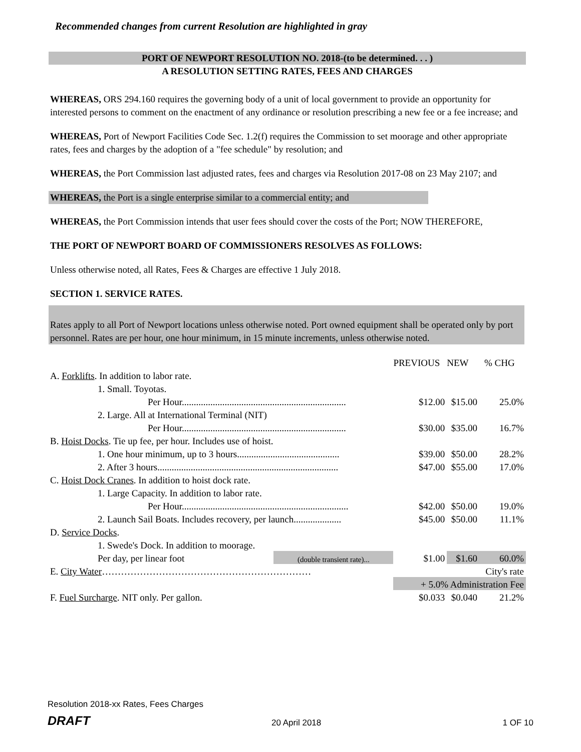Recommended changes from current Resolution are highlighted in gray
PORT OF NEWPORT RESOLUTION NO. 2018-(to be determined. . . )
A RESOLUTION SETTING RATES, FEES AND CHARGES
WHEREAS, ORS 294.160 requires the governing body of a unit of local government to provide an opportunity for interested persons to comment on the enactment of any ordinance or resolution prescribing a new fee or a fee increase; and
WHEREAS, Port of Newport Facilities Code Sec. 1.2(f) requires the Commission to set moorage and other appropriate rates, fees and charges by the adoption of a "fee schedule" by resolution; and
WHEREAS, the Port Commission last adjusted rates, fees and charges via Resolution 2017-08 on 23 May 2107; and
WHEREAS, the Port is a single enterprise similar to a commercial entity; and
WHEREAS, the Port Commission intends that user fees should cover the costs of the Port; NOW THEREFORE,
THE PORT OF NEWPORT BOARD OF COMMISSIONERS RESOLVES AS FOLLOWS:
Unless otherwise noted, all Rates, Fees & Charges are effective 1 July 2018.
SECTION 1. SERVICE RATES.
Rates apply to all Port of Newport locations unless otherwise noted. Port owned equipment shall be operated only by port personnel. Rates are per hour, one hour minimum, in 15 minute increments, unless otherwise noted.
| | | PREVIOUS | NEW | % CHG |
| A. Forklifts . In addition to labor rate. | | | | |
| 1. Small. Toyotas. | | | | |
| Per Hour..................................................................... | | $12.00 | $15.00 | 25.0% |
| 2. Large. All at International Terminal (NIT) | | | | |
| Per Hour..................................................................... | | $30.00 | $35.00 | 16.7% |
| B. Hoist Docks . Tie up fee, per hour. Includes use of hoist. | | | | |
| 1. One hour minimum, up to 3 hours........................................... | | $39.00 | $50.00 | 28.2% |
| 2. After 3 hours............................................................................ | | $47.00 | $55.00 | 17.0% |
| C. Hoist Dock Cranes . In addition to hoist dock rate. | | | | |
| 1. Large Capacity. In addition to labor rate. | | | | |
| Per Hour...................................................................... | | $42.00 | $50.00 | 19.0% |
| 2. Launch Sail Boats. Includes recovery, per launch.................... | | $45.00 | $50.00 | 11.1% |
| D. Service Docks . | | | | |
| 1. Swede's Dock. In addition to moorage. | | | | |
| Per day, per linear foot | (double transient rate)... | $1.00 | $1.60 | 60.0% |
| E. City Water ………………………………………………………… | | | | City's rate |
| | | + 5.0% Administration Fee | | |
| F. Fuel Surcharge . NIT only. Per gallon. | | $0.033 | $0.040 | 21.2% |
Resolution 2018-xx Rates, Fees Charges
DRAFT 20 April 2018 1 OF 10